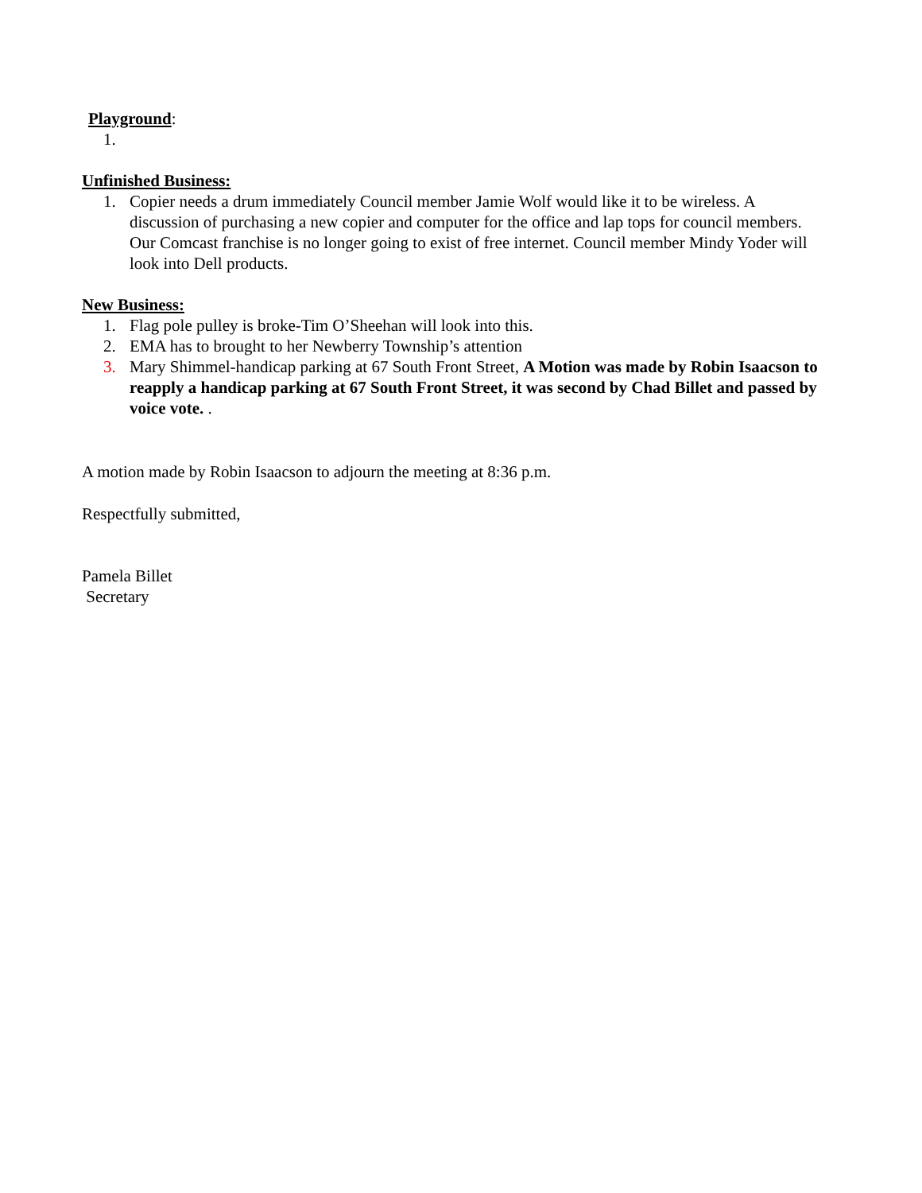Playground:
1.
Unfinished Business:
1. Copier needs a drum immediately Council member Jamie Wolf would like it to be wireless. A discussion of purchasing a new copier and computer for the office and lap tops for council members. Our Comcast franchise is no longer going to exist of free internet. Council member Mindy Yoder will look into Dell products.
New Business:
1. Flag pole pulley is broke-Tim O’Sheehan will look into this.
2. EMA has to brought to her Newberry Township’s attention
3. Mary Shimmel-handicap parking at 67 South Front Street, A Motion was made by Robin Isaacson to reapply a handicap parking at 67 South Front Street, it was second by Chad Billet and passed by voice vote. .
A motion made by Robin Isaacson to adjourn the meeting at 8:36 p.m.
Respectfully submitted,
Pamela Billet
Secretary